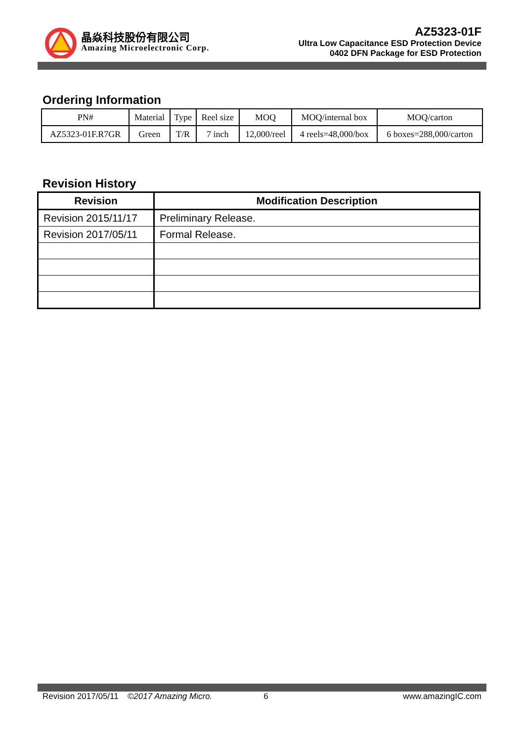晶焱科技股份有限公司
Amazing Microelectronic Corp.
AZ5323-01F
Ultra Low Capacitance ESD Protection Device
0402 DFN Package for ESD Protection
Ordering Information
| PN# | Material | Type | Reel size | MOQ | MOQ/internal box | MOQ/carton |
| --- | --- | --- | --- | --- | --- | --- |
| AZ5323-01F.R7GR | Green | T/R | 7 inch | 12,000/reel | 4 reels=48,000/box | 6 boxes=288,000/carton |
Revision History
| Revision | Modification Description |
| --- | --- |
| Revision 2015/11/17 | Preliminary Release. |
| Revision 2017/05/11 | Formal Release. |
Revision 2017/05/11 ©2017 Amazing Micro. 6 www.amazingIC.com